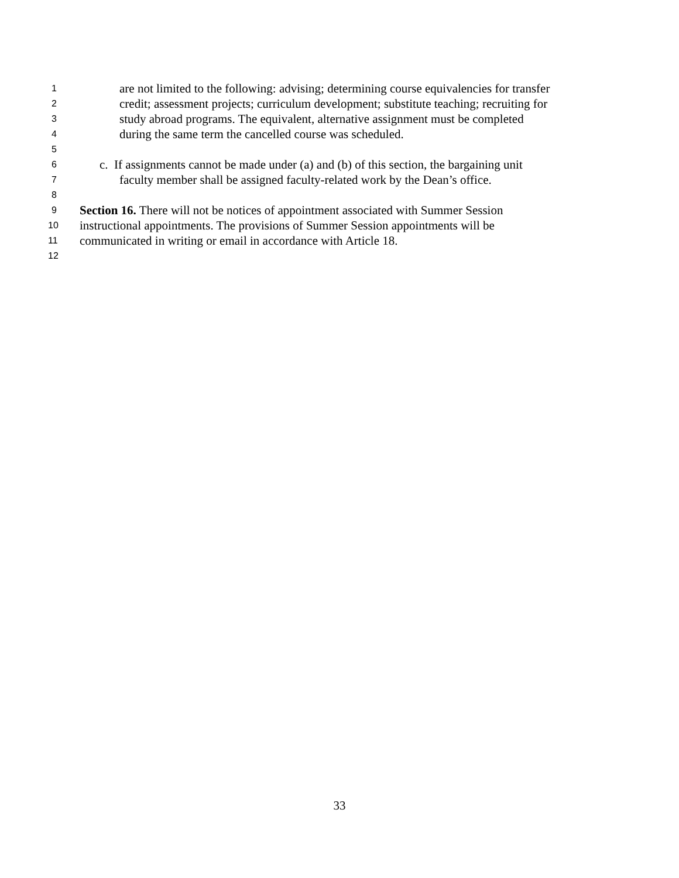1 are not limited to the following: advising; determining course equivalencies for transfer
2 credit; assessment projects; curriculum development; substitute teaching; recruiting for
3 study abroad programs. The equivalent, alternative assignment must be completed
4 during the same term the cancelled course was scheduled.
5
6 c. If assignments cannot be made under (a) and (b) of this section, the bargaining unit
7 faculty member shall be assigned faculty-related work by the Dean’s office.
8
9 Section 16. There will not be notices of appointment associated with Summer Session
10 instructional appointments. The provisions of Summer Session appointments will be
11 communicated in writing or email in accordance with Article 18.
12
33